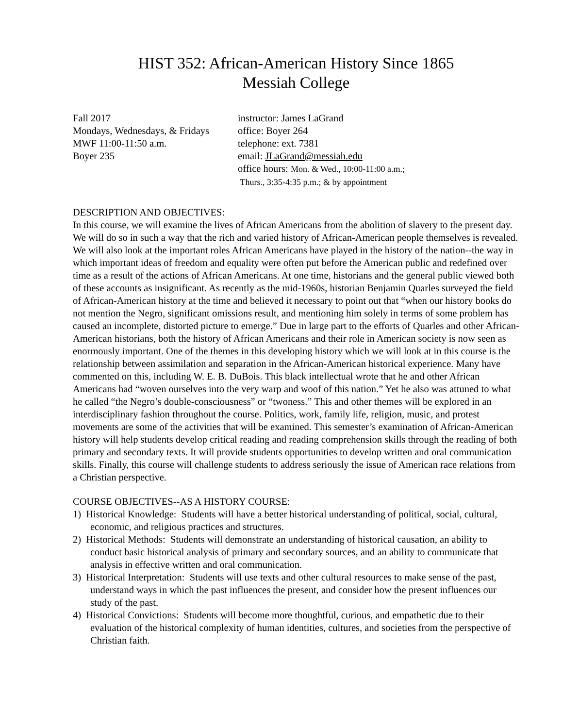HIST 352: African-American History Since 1865
Messiah College
Fall 2017
Mondays, Wednesdays, & Fridays
MWF 11:00-11:50 a.m.
Boyer 235
instructor: James LaGrand
office: Boyer 264
telephone: ext. 7381
email: JLaGrand@messiah.edu
office hours: Mon. & Wed., 10:00-11:00 a.m.;
Thurs., 3:35-4:35 p.m.; & by appointment
DESCRIPTION AND OBJECTIVES:
In this course, we will examine the lives of African Americans from the abolition of slavery to the present day. We will do so in such a way that the rich and varied history of African-American people themselves is revealed. We will also look at the important roles African Americans have played in the history of the nation--the way in which important ideas of freedom and equality were often put before the American public and redefined over time as a result of the actions of African Americans. At one time, historians and the general public viewed both of these accounts as insignificant. As recently as the mid-1960s, historian Benjamin Quarles surveyed the field of African-American history at the time and believed it necessary to point out that “when our history books do not mention the Negro, significant omissions result, and mentioning him solely in terms of some problem has caused an incomplete, distorted picture to emerge.” Due in large part to the efforts of Quarles and other African-American historians, both the history of African Americans and their role in American society is now seen as enormously important. One of the themes in this developing history which we will look at in this course is the relationship between assimilation and separation in the African-American historical experience. Many have commented on this, including W. E. B. DuBois. This black intellectual wrote that he and other African Americans had “woven ourselves into the very warp and woof of this nation.” Yet he also was attuned to what he called “the Negro’s double-consciousness” or “twoness.” This and other themes will be explored in an interdisciplinary fashion throughout the course. Politics, work, family life, religion, music, and protest movements are some of the activities that will be examined. This semester’s examination of African-American history will help students develop critical reading and reading comprehension skills through the reading of both primary and secondary texts. It will provide students opportunities to develop written and oral communication skills. Finally, this course will challenge students to address seriously the issue of American race relations from a Christian perspective.
COURSE OBJECTIVES--AS A HISTORY COURSE:
1) Historical Knowledge: Students will have a better historical understanding of political, social, cultural, economic, and religious practices and structures.
2) Historical Methods: Students will demonstrate an understanding of historical causation, an ability to conduct basic historical analysis of primary and secondary sources, and an ability to communicate that analysis in effective written and oral communication.
3) Historical Interpretation: Students will use texts and other cultural resources to make sense of the past, understand ways in which the past influences the present, and consider how the present influences our study of the past.
4) Historical Convictions: Students will become more thoughtful, curious, and empathetic due to their evaluation of the historical complexity of human identities, cultures, and societies from the perspective of Christian faith.